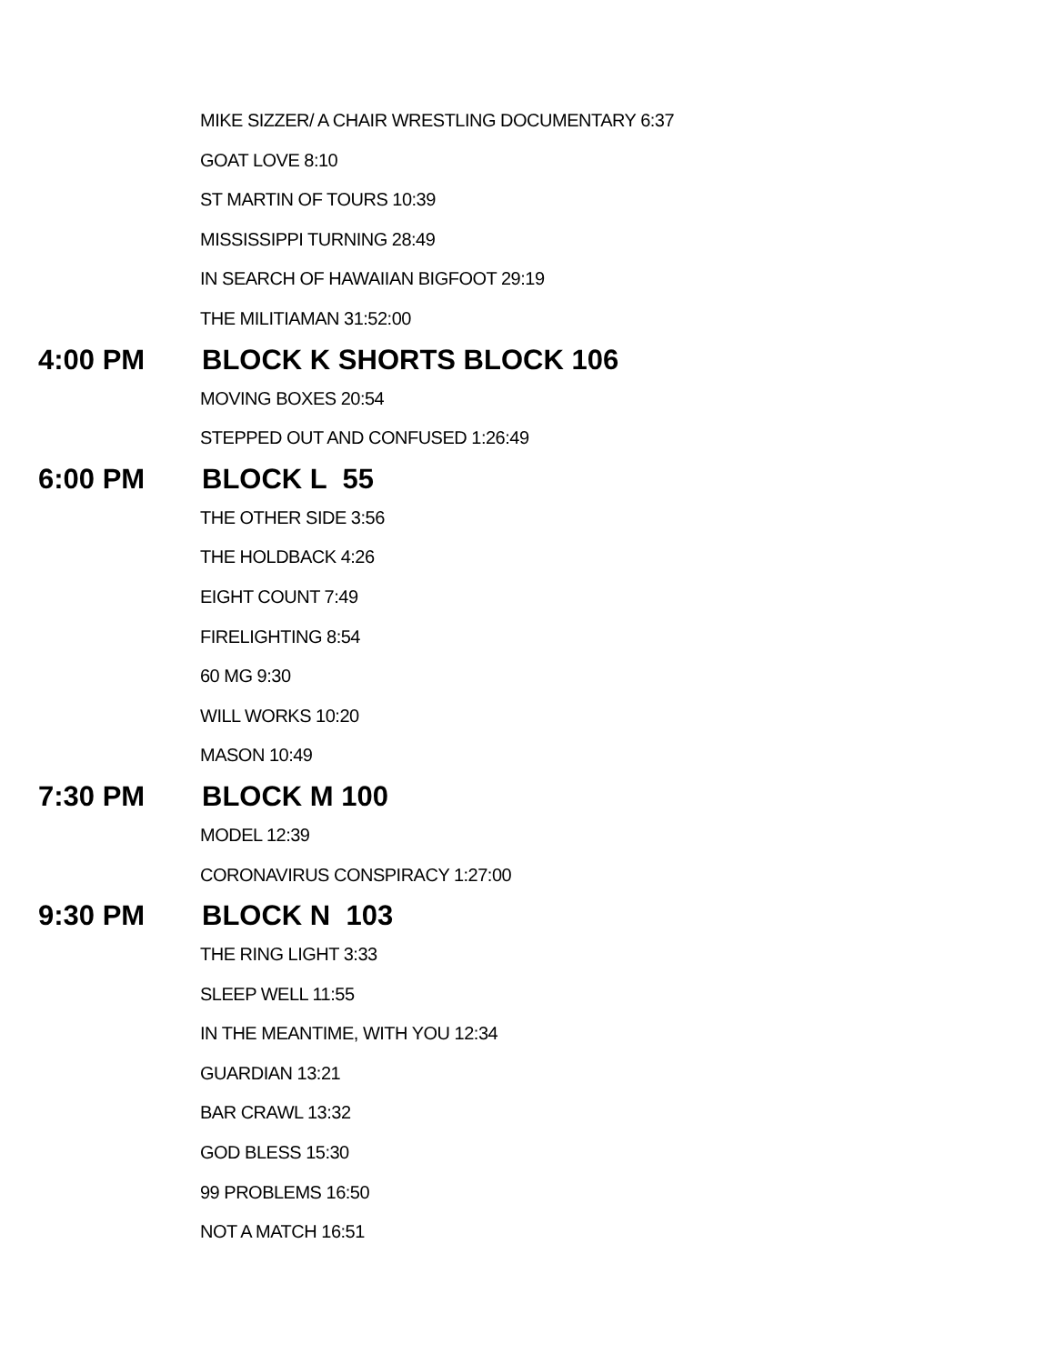MIKE SIZZER/ A CHAIR WRESTLING DOCUMENTARY 6:37
GOAT LOVE 8:10
ST MARTIN OF TOURS 10:39
MISSISSIPPI TURNING 28:49
IN SEARCH OF HAWAIIAN BIGFOOT 29:19
THE MILITIAMAN 31:52:00
4:00 PM BLOCK K SHORTS BLOCK 106
MOVING BOXES 20:54
STEPPED OUT AND CONFUSED 1:26:49
6:00 PM BLOCK L 55
THE OTHER SIDE 3:56
THE HOLDBACK 4:26
EIGHT COUNT 7:49
FIRELIGHTING 8:54
60 MG 9:30
WILL WORKS 10:20
MASON 10:49
7:30 PM BLOCK M 100
MODEL 12:39
CORONAVIRUS CONSPIRACY 1:27:00
9:30 PM BLOCK N 103
THE RING LIGHT 3:33
SLEEP WELL 11:55
IN THE MEANTIME, WITH YOU 12:34
GUARDIAN 13:21
BAR CRAWL 13:32
GOD BLESS 15:30
99 PROBLEMS 16:50
NOT A MATCH 16:51